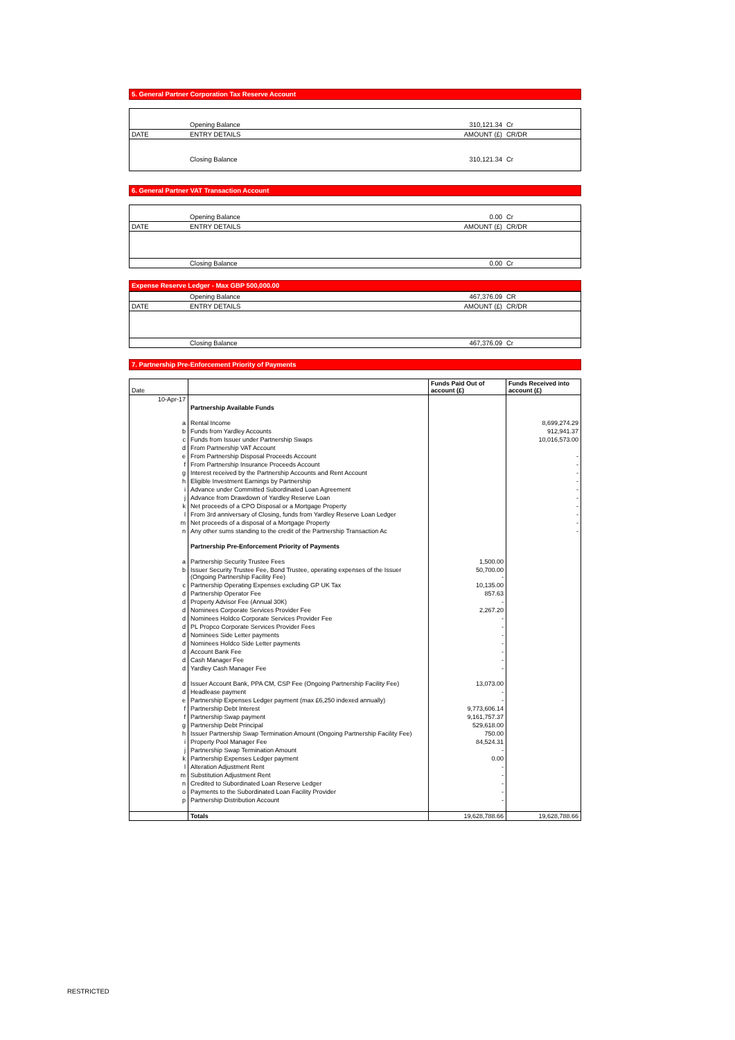5. General Partner Corporation Tax Reserve Account
| | Opening Balance | 310,121.34 | Cr |
| DATE | ENTRY DETAILS | AMOUNT (£) | CR/DR |
| | Closing Balance | 310,121.34 | Cr |
6. General Partner VAT Transaction Account
| | Opening Balance | 0.00 | Cr |
| DATE | ENTRY DETAILS | AMOUNT (£) | CR/DR |
| | Closing Balance | 0.00 | Cr |
Expense Reserve Ledger - Max GBP 500,000.00
| | Opening Balance | 467,376.09 | CR |
| DATE | ENTRY DETAILS | AMOUNT (£) | CR/DR |
| | Closing Balance | 467,376.09 | Cr |
7. Partnership Pre-Enforcement Priority of Payments
| Date | | Funds Paid Out of account (£) | Funds Received into account (£) |
| --- | --- | --- | --- |
| 10-Apr-17 | | | |
| | Partnership Available Funds | | |
| a | Rental Income | | 8,699,274.29 |
| b | Funds from Yardley Accounts | | 912,941.37 |
| c | Funds from Issuer under Partnership Swaps | | 10,016,573.00 |
| d | From Partnership VAT Account | | |
| e | From Partnership Disposal Proceeds Account | | - |
| f | From Partnership Insurance Proceeds Account | | - |
| g | Interest received by the Partnership Accounts and Rent Account | | - |
| h | Eligible Investment Earnings by Partnership | | - |
| i | Advance under Committed Subordinated Loan Agreement | | - |
| j | Advance from Drawdown of Yardley Reserve Loan | | - |
| k | Net proceeds of a CPO Disposal or a Mortgage Property | | - |
| l | From 3rd anniversary of Closing, funds from Yardley Reserve Loan Ledger | | - |
| m | Net proceeds of a disposal of a Mortgage Property | | - |
| n | Any other sums standing to the credit of the Partnership Transaction Ac | | - |
| | Partnership Pre-Enforcement Priority of Payments | | |
| a | Partnership Security Trustee Fees | 1,500.00 | |
| b | Issuer Security Trustee Fee, Bond Trustee, operating expenses of the Issuer (Ongoing Partnership Facility Fee) | 50,700.00 - | |
| c | Partnership Operating Expenses excluding GP UK Tax | 10,135.00 | |
| d | Partnership Operator Fee | 857.63 | |
| d | Property Advisor Fee (Annual 30K) | - | |
| d | Nominees Corporate Services Provider Fee | 2,267.20 | |
| d | Nominees Holdco Corporate Services Provider Fee | - | |
| d | PL Propco Corporate Services Provider Fees | - | |
| d | Nominees Side Letter payments | - | |
| d | Nominees Holdco Side Letter payments | - | |
| d | Account Bank Fee | - | |
| d | Cash Manager Fee | - | |
| d | Yardley Cash Manager Fee | - | |
| d | Issuer Account Bank, PPA CM, CSP Fee (Ongoing Partnership Facility Fee) | 13,073.00 | |
| d | Headlease payment | - | |
| e | Partnership Expenses Ledger payment (max £6,250 indexed annually) | - | |
| f | Partnership Debt Interest | 9,773,606.14 | |
| f | Partnership Swap payment | 9,161,757.37 | |
| g | Partnership Debt Principal | 529,618.00 | |
| h | Issuer Partnership Swap Termination Amount (Ongoing Partnership Facility Fee) | 750.00 | |
| i | Property Pool Manager Fee | 84,524.31 | |
| j | Partnership Swap Termination Amount | - | |
| k | Partnership Expenses Ledger payment | 0.00 | |
| l | Alteration Adjustment Rent | - | |
| m | Substitution Adjustment Rent | - | |
| n | Credited to Subordinated Loan Reserve Ledger | - | |
| o | Payments to the Subordinated Loan Facility Provider | - | |
| p | Partnership Distribution Account | - | |
| | Totals | 19,628,788.66 | 19,628,788.66 |
RESTRICTED